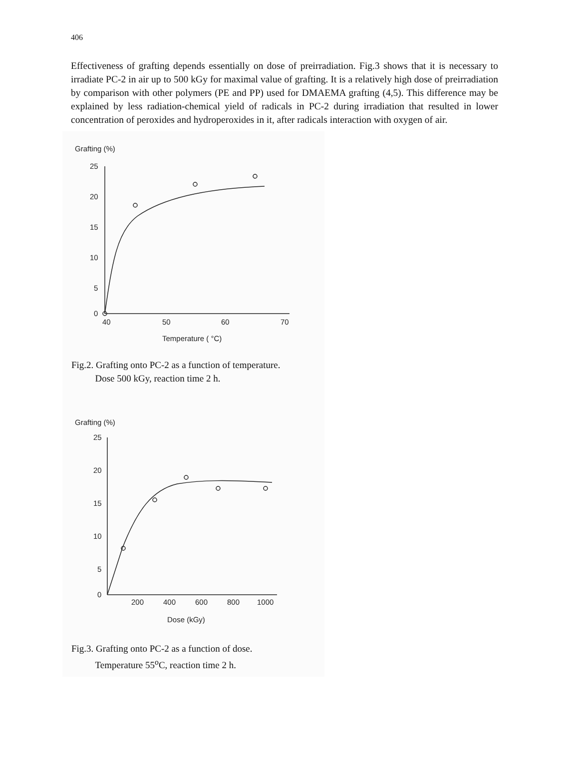406
Effectiveness of grafting depends essentially on dose of preirradiation. Fig.3 shows that it is necessary to irradiate PC-2 in air up to 500 kGy for maximal value of grafting. It is a relatively high dose of preirradiation by comparison with other polymers (PE and PP) used for DMAEMA grafting (4,5). This difference may be explained by less radiation-chemical yield of radicals in PC-2 during irradiation that resulted in lower concentration of peroxides and hydroperoxides in it, after radicals interaction with oxygen of air.
Grafting (%)
25
20
15
10
5
0
40
50
60
70
Temperature ( °C)
Fig.2. Grafting onto PC-2 as a function of temperature.
Dose 500 kGy, reaction time 2 h.
Grafting (%)
25
20
15
10
5
0
200
400
600
800
1000
Dose (kGy)
Fig.3. Grafting onto PC-2 as a function of dose.
Temperature 55<sup>o</sup>C, reaction time 2 h.